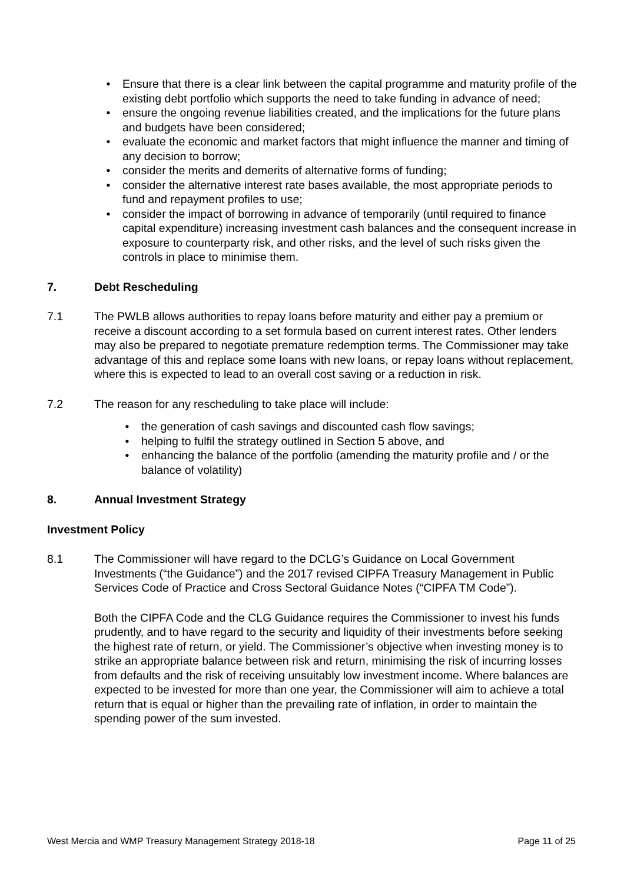• Ensure that there is a clear link between the capital programme and maturity profile of the existing debt portfolio which supports the need to take funding in advance of need;
• ensure the ongoing revenue liabilities created, and the implications for the future plans and budgets have been considered;
• evaluate the economic and market factors that might influence the manner and timing of any decision to borrow;
• consider the merits and demerits of alternative forms of funding;
• consider the alternative interest rate bases available, the most appropriate periods to fund and repayment profiles to use;
• consider the impact of borrowing in advance of temporarily (until required to finance capital expenditure) increasing investment cash balances and the consequent increase in exposure to counterparty risk, and other risks, and the level of such risks given the controls in place to minimise them.
7. Debt Rescheduling
7.1 The PWLB allows authorities to repay loans before maturity and either pay a premium or receive a discount according to a set formula based on current interest rates. Other lenders may also be prepared to negotiate premature redemption terms. The Commissioner may take advantage of this and replace some loans with new loans, or repay loans without replacement, where this is expected to lead to an overall cost saving or a reduction in risk.
7.2 The reason for any rescheduling to take place will include:
• the generation of cash savings and discounted cash flow savings;
• helping to fulfil the strategy outlined in Section 5 above, and
• enhancing the balance of the portfolio (amending the maturity profile and / or the balance of volatility)
8. Annual Investment Strategy
Investment Policy
8.1 The Commissioner will have regard to the DCLG’s Guidance on Local Government Investments (“the Guidance”) and the 2017 revised CIPFA Treasury Management in Public Services Code of Practice and Cross Sectoral Guidance Notes (“CIPFA TM Code”).
Both the CIPFA Code and the CLG Guidance requires the Commissioner to invest his funds prudently, and to have regard to the security and liquidity of their investments before seeking the highest rate of return, or yield. The Commissioner’s objective when investing money is to strike an appropriate balance between risk and return, minimising the risk of incurring losses from defaults and the risk of receiving unsuitably low investment income. Where balances are expected to be invested for more than one year, the Commissioner will aim to achieve a total return that is equal or higher than the prevailing rate of inflation, in order to maintain the spending power of the sum invested.
West Mercia and WMP Treasury Management Strategy 2018-18 Page 11 of 25